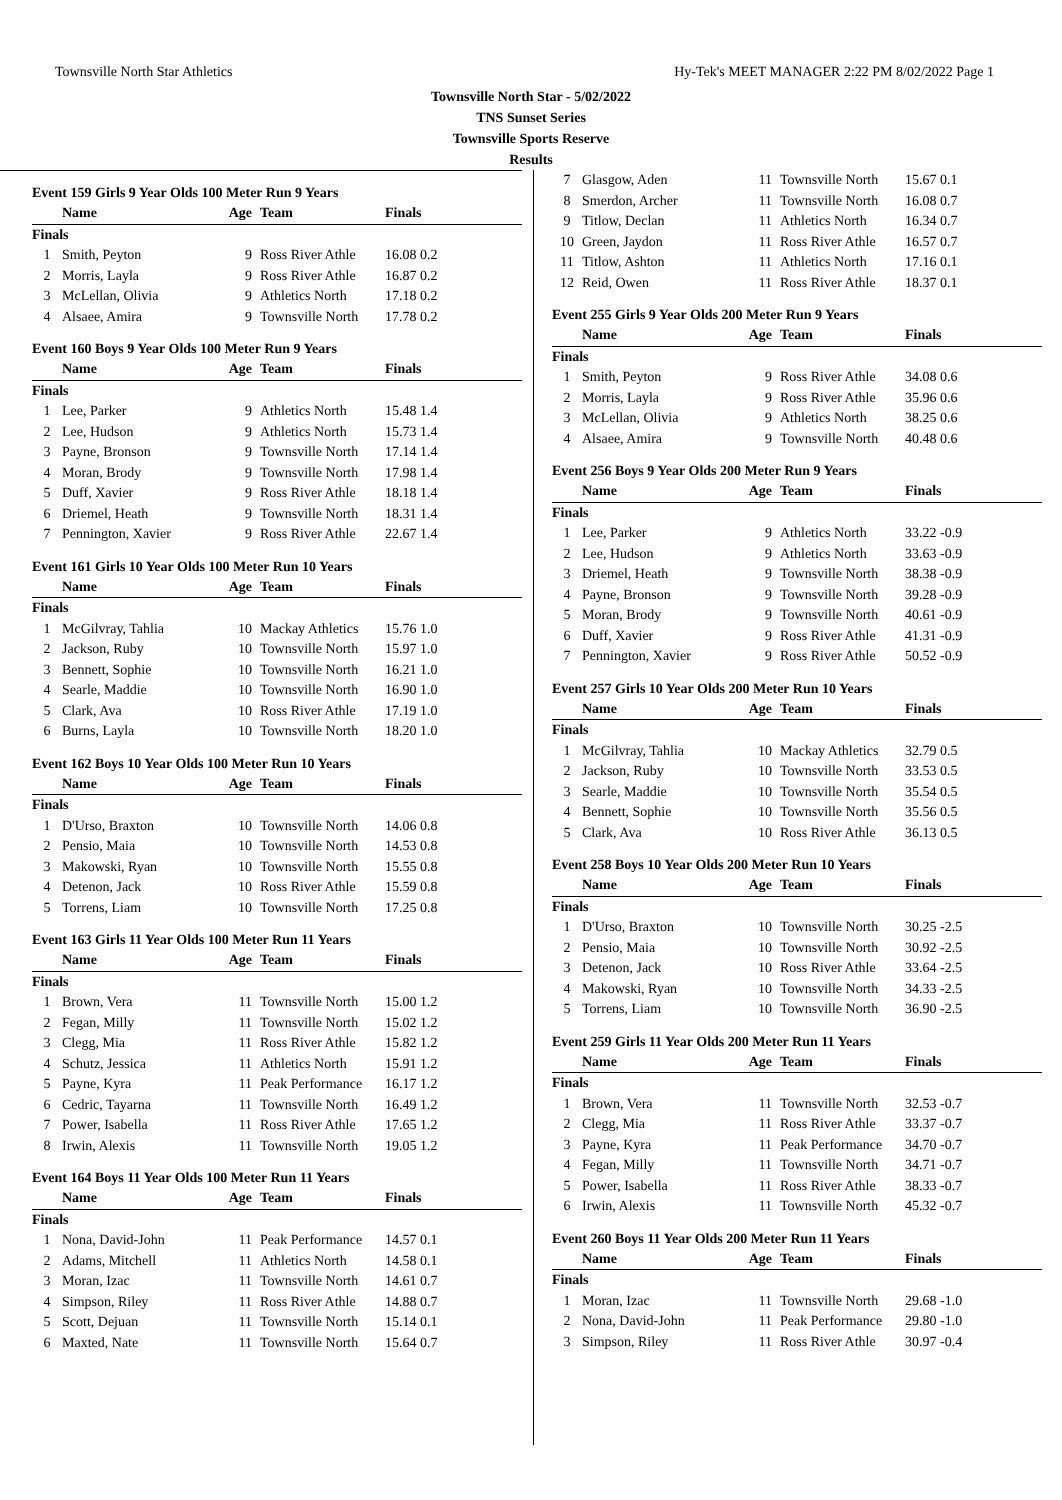Townsville North Star Athletics Hy-Tek's MEET MANAGER 2:22 PM 8/02/2022 Page 1
Townsville North Star - 5/02/2022
TNS Sunset Series
Townsville Sports Reserve
Results
Event 159 Girls 9 Year Olds 100 Meter Run 9 Years
| | Name | Age | Team | Finals |
| --- | --- | --- | --- | --- |
| Finals | | | | |
| 1 | Smith, Peyton | 9 | Ross River Athle | 16.08 0.2 |
| 2 | Morris, Layla | 9 | Ross River Athle | 16.87 0.2 |
| 3 | McLellan, Olivia | 9 | Athletics North | 17.18 0.2 |
| 4 | Alsaee, Amira | 9 | Townsville North | 17.78 0.2 |
Event 160 Boys 9 Year Olds 100 Meter Run 9 Years
| | Name | Age | Team | Finals |
| --- | --- | --- | --- | --- |
| Finals | | | | |
| 1 | Lee, Parker | 9 | Athletics North | 15.48 1.4 |
| 2 | Lee, Hudson | 9 | Athletics North | 15.73 1.4 |
| 3 | Payne, Bronson | 9 | Townsville North | 17.14 1.4 |
| 4 | Moran, Brody | 9 | Townsville North | 17.98 1.4 |
| 5 | Duff, Xavier | 9 | Ross River Athle | 18.18 1.4 |
| 6 | Driemel, Heath | 9 | Townsville North | 18.31 1.4 |
| 7 | Pennington, Xavier | 9 | Ross River Athle | 22.67 1.4 |
Event 161 Girls 10 Year Olds 100 Meter Run 10 Years
| | Name | Age | Team | Finals |
| --- | --- | --- | --- | --- |
| Finals | | | | |
| 1 | McGilvray, Tahlia | 10 | Mackay Athletics | 15.76 1.0 |
| 2 | Jackson, Ruby | 10 | Townsville North | 15.97 1.0 |
| 3 | Bennett, Sophie | 10 | Townsville North | 16.21 1.0 |
| 4 | Searle, Maddie | 10 | Townsville North | 16.90 1.0 |
| 5 | Clark, Ava | 10 | Ross River Athle | 17.19 1.0 |
| 6 | Burns, Layla | 10 | Townsville North | 18.20 1.0 |
Event 162 Boys 10 Year Olds 100 Meter Run 10 Years
| | Name | Age | Team | Finals |
| --- | --- | --- | --- | --- |
| Finals | | | | |
| 1 | D'Urso, Braxton | 10 | Townsville North | 14.06 0.8 |
| 2 | Pensio, Maia | 10 | Townsville North | 14.53 0.8 |
| 3 | Makowski, Ryan | 10 | Townsville North | 15.55 0.8 |
| 4 | Detenon, Jack | 10 | Ross River Athle | 15.59 0.8 |
| 5 | Torrens, Liam | 10 | Townsville North | 17.25 0.8 |
Event 163 Girls 11 Year Olds 100 Meter Run 11 Years
| | Name | Age | Team | Finals |
| --- | --- | --- | --- | --- |
| Finals | | | | |
| 1 | Brown, Vera | 11 | Townsville North | 15.00 1.2 |
| 2 | Fegan, Milly | 11 | Townsville North | 15.02 1.2 |
| 3 | Clegg, Mia | 11 | Ross River Athle | 15.82 1.2 |
| 4 | Schutz, Jessica | 11 | Athletics North | 15.91 1.2 |
| 5 | Payne, Kyra | 11 | Peak Performance | 16.17 1.2 |
| 6 | Cedric, Tayarna | 11 | Townsville North | 16.49 1.2 |
| 7 | Power, Isabella | 11 | Ross River Athle | 17.65 1.2 |
| 8 | Irwin, Alexis | 11 | Townsville North | 19.05 1.2 |
Event 164 Boys 11 Year Olds 100 Meter Run 11 Years
| | Name | Age | Team | Finals |
| --- | --- | --- | --- | --- |
| Finals | | | | |
| 1 | Nona, David-John | 11 | Peak Performance | 14.57 0.1 |
| 2 | Adams, Mitchell | 11 | Athletics North | 14.58 0.1 |
| 3 | Moran, Izac | 11 | Townsville North | 14.61 0.7 |
| 4 | Simpson, Riley | 11 | Ross River Athle | 14.88 0.7 |
| 5 | Scott, Dejuan | 11 | Townsville North | 15.14 0.1 |
| 6 | Maxted, Nate | 11 | Townsville North | 15.64 0.7 |
| 7 | Glasgow, Aden | 11 | Townsville North | 15.67 0.1 |
| 8 | Smerdon, Archer | 11 | Townsville North | 16.08 0.7 |
| 9 | Titlow, Declan | 11 | Athletics North | 16.34 0.7 |
| 10 | Green, Jaydon | 11 | Ross River Athle | 16.57 0.7 |
| 11 | Titlow, Ashton | 11 | Athletics North | 17.16 0.1 |
| 12 | Reid, Owen | 11 | Ross River Athle | 18.37 0.1 |
Event 255 Girls 9 Year Olds 200 Meter Run 9 Years
| | Name | Age | Team | Finals |
| --- | --- | --- | --- | --- |
| Finals | | | | |
| 1 | Smith, Peyton | 9 | Ross River Athle | 34.08 0.6 |
| 2 | Morris, Layla | 9 | Ross River Athle | 35.96 0.6 |
| 3 | McLellan, Olivia | 9 | Athletics North | 38.25 0.6 |
| 4 | Alsaee, Amira | 9 | Townsville North | 40.48 0.6 |
Event 256 Boys 9 Year Olds 200 Meter Run 9 Years
| | Name | Age | Team | Finals |
| --- | --- | --- | --- | --- |
| Finals | | | | |
| 1 | Lee, Parker | 9 | Athletics North | 33.22 -0.9 |
| 2 | Lee, Hudson | 9 | Athletics North | 33.63 -0.9 |
| 3 | Driemel, Heath | 9 | Townsville North | 38.38 -0.9 |
| 4 | Payne, Bronson | 9 | Townsville North | 39.28 -0.9 |
| 5 | Moran, Brody | 9 | Townsville North | 40.61 -0.9 |
| 6 | Duff, Xavier | 9 | Ross River Athle | 41.31 -0.9 |
| 7 | Pennington, Xavier | 9 | Ross River Athle | 50.52 -0.9 |
Event 257 Girls 10 Year Olds 200 Meter Run 10 Years
| | Name | Age | Team | Finals |
| --- | --- | --- | --- | --- |
| Finals | | | | |
| 1 | McGilvray, Tahlia | 10 | Mackay Athletics | 32.79 0.5 |
| 2 | Jackson, Ruby | 10 | Townsville North | 33.53 0.5 |
| 3 | Searle, Maddie | 10 | Townsville North | 35.54 0.5 |
| 4 | Bennett, Sophie | 10 | Townsville North | 35.56 0.5 |
| 5 | Clark, Ava | 10 | Ross River Athle | 36.13 0.5 |
Event 258 Boys 10 Year Olds 200 Meter Run 10 Years
| | Name | Age | Team | Finals |
| --- | --- | --- | --- | --- |
| Finals | | | | |
| 1 | D'Urso, Braxton | 10 | Townsville North | 30.25 -2.5 |
| 2 | Pensio, Maia | 10 | Townsville North | 30.92 -2.5 |
| 3 | Detenon, Jack | 10 | Ross River Athle | 33.64 -2.5 |
| 4 | Makowski, Ryan | 10 | Townsville North | 34.33 -2.5 |
| 5 | Torrens, Liam | 10 | Townsville North | 36.90 -2.5 |
Event 259 Girls 11 Year Olds 200 Meter Run 11 Years
| | Name | Age | Team | Finals |
| --- | --- | --- | --- | --- |
| Finals | | | | |
| 1 | Brown, Vera | 11 | Townsville North | 32.53 -0.7 |
| 2 | Clegg, Mia | 11 | Ross River Athle | 33.37 -0.7 |
| 3 | Payne, Kyra | 11 | Peak Performance | 34.70 -0.7 |
| 4 | Fegan, Milly | 11 | Townsville North | 34.71 -0.7 |
| 5 | Power, Isabella | 11 | Ross River Athle | 38.33 -0.7 |
| 6 | Irwin, Alexis | 11 | Townsville North | 45.32 -0.7 |
Event 260 Boys 11 Year Olds 200 Meter Run 11 Years
| | Name | Age | Team | Finals |
| --- | --- | --- | --- | --- |
| Finals | | | | |
| 1 | Moran, Izac | 11 | Townsville North | 29.68 -1.0 |
| 2 | Nona, David-John | 11 | Peak Performance | 29.80 -1.0 |
| 3 | Simpson, Riley | 11 | Ross River Athle | 30.97 -0.4 |